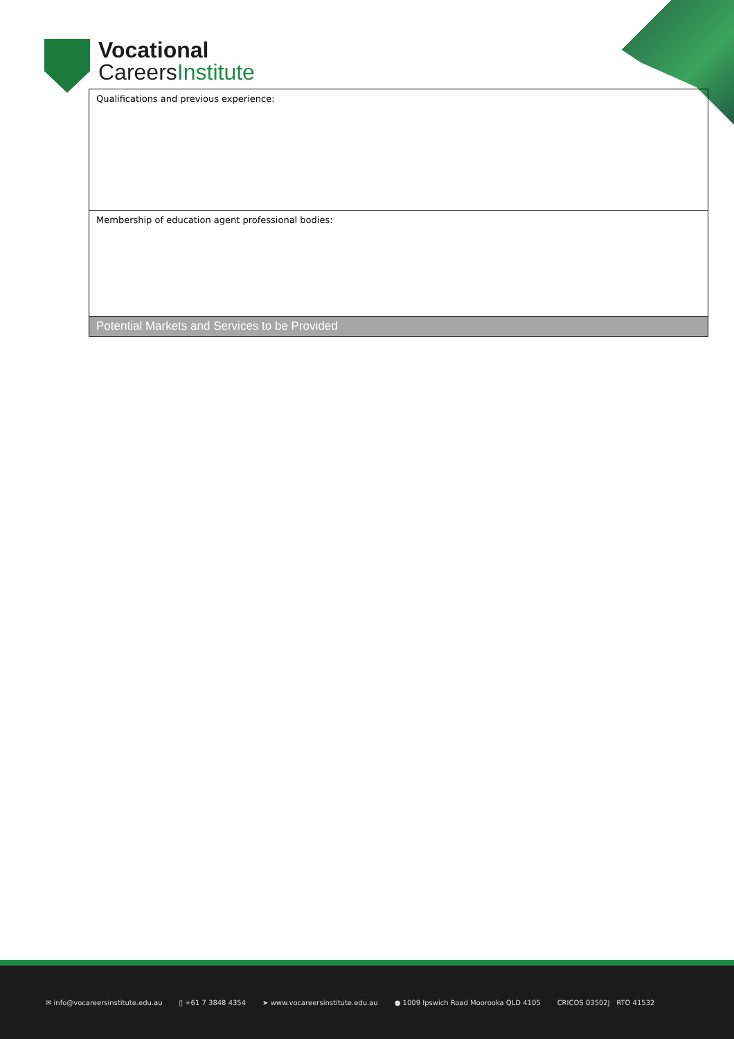Vocational
CareersInstitute
| Qualifications and previous experience: |
| Membership of education agent professional bodies: |
| Potential Markets and Services to be Provided |
✉ info@vocareersinstitute.edu.au ▯ +61 7 3848 4354 ➤ www.vocareersinstitute.edu.au ● 1009 Ipswich Road Moorooka QLD 4105 CRICOS 03502J RTO 41532